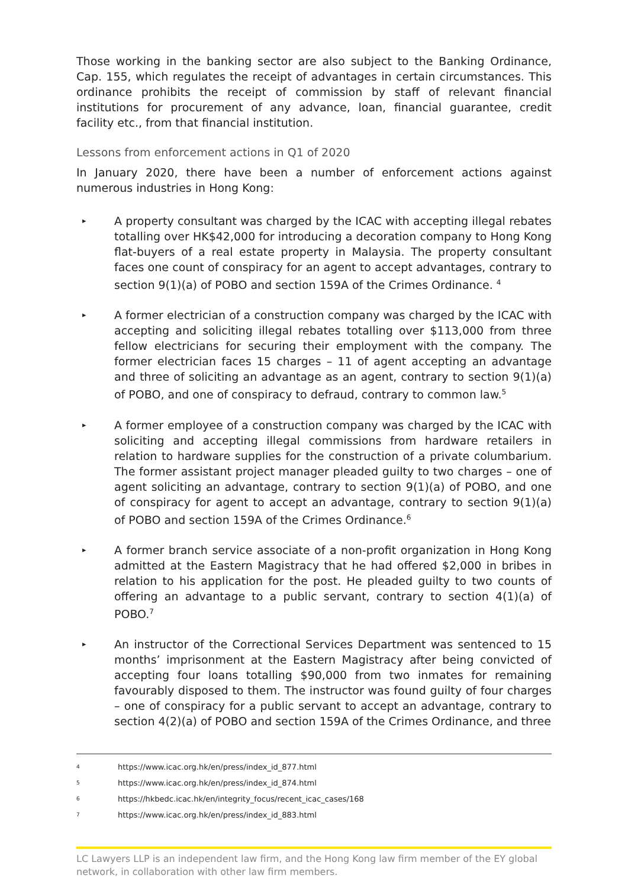Those working in the banking sector are also subject to the Banking Ordinance, Cap. 155, which regulates the receipt of advantages in certain circumstances. This ordinance prohibits the receipt of commission by staff of relevant financial institutions for procurement of any advance, loan, financial guarantee, credit facility etc., from that financial institution.
Lessons from enforcement actions in Q1 of 2020
In January 2020, there have been a number of enforcement actions against numerous industries in Hong Kong:
▸ A property consultant was charged by the ICAC with accepting illegal rebates totalling over HK$42,000 for introducing a decoration company to Hong Kong flat-buyers of a real estate property in Malaysia. The property consultant faces one count of conspiracy for an agent to accept advantages, contrary to section 9(1)(a) of POBO and section 159A of the Crimes Ordinance. <sup>4</sup>
▸ A former electrician of a construction company was charged by the ICAC with accepting and soliciting illegal rebates totalling over $113,000 from three fellow electricians for securing their employment with the company. The former electrician faces 15 charges – 11 of agent accepting an advantage and three of soliciting an advantage as an agent, contrary to section 9(1)(a) of POBO, and one of conspiracy to defraud, contrary to common law.<sup>5</sup>
▸ A former employee of a construction company was charged by the ICAC with soliciting and accepting illegal commissions from hardware retailers in relation to hardware supplies for the construction of a private columbarium. The former assistant project manager pleaded guilty to two charges – one of agent soliciting an advantage, contrary to section 9(1)(a) of POBO, and one of conspiracy for agent to accept an advantage, contrary to section 9(1)(a) of POBO and section 159A of the Crimes Ordinance.<sup>6</sup>
▸ A former branch service associate of a non-profit organization in Hong Kong admitted at the Eastern Magistracy that he had offered $2,000 in bribes in relation to his application for the post. He pleaded guilty to two counts of offering an advantage to a public servant, contrary to section 4(1)(a) of POBO.<sup>7</sup>
▸ An instructor of the Correctional Services Department was sentenced to 15 months’ imprisonment at the Eastern Magistracy after being convicted of accepting four loans totalling $90,000 from two inmates for remaining favourably disposed to them. The instructor was found guilty of four charges – one of conspiracy for a public servant to accept an advantage, contrary to section 4(2)(a) of POBO and section 159A of the Crimes Ordinance, and three
4 https://www.icac.org.hk/en/press/index_id_877.html
5 https://www.icac.org.hk/en/press/index_id_874.html
6 https://hkbedc.icac.hk/en/integrity_focus/recent_icac_cases/168
7 https://www.icac.org.hk/en/press/index_id_883.html
LC Lawyers LLP is an independent law firm, and the Hong Kong law firm member of the EY global network, in collaboration with other law firm members.